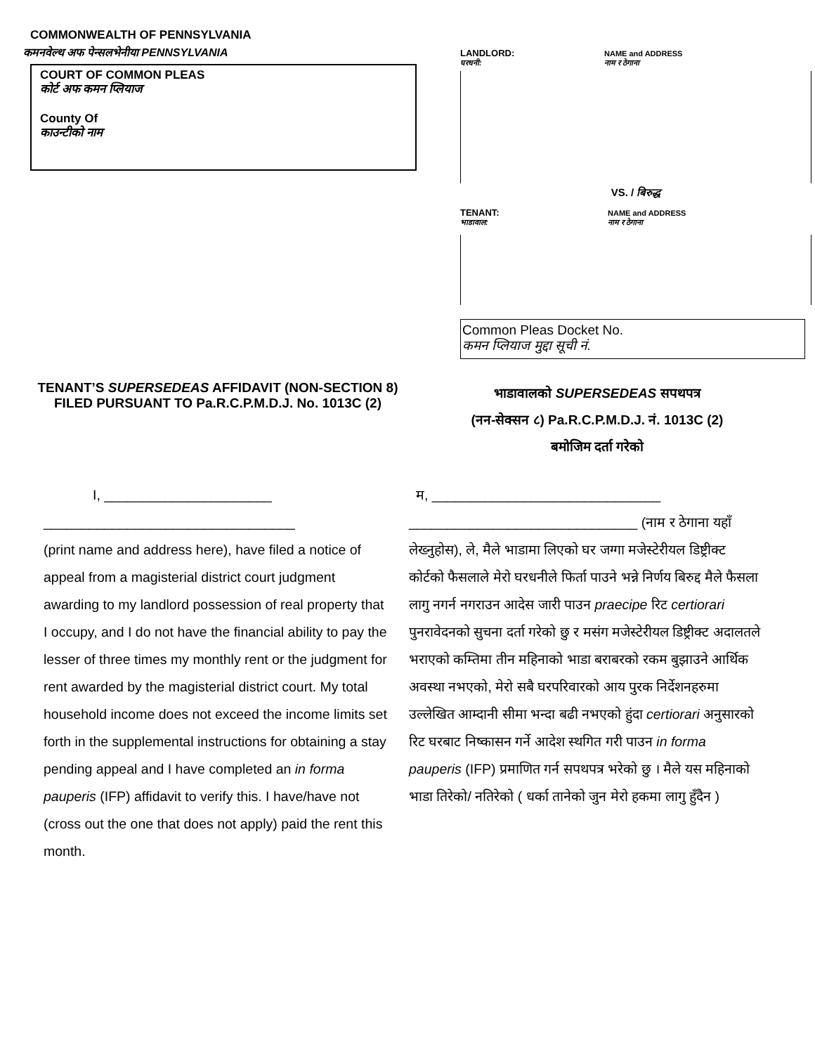COMMONWEALTH OF PENNSYLVANIA
कमनवेल्थ अफ पेन्सलभेनीया PENNSYLVANIA
COURT OF COMMON PLEAS
कोर्ट अफ कमन प्लियाज
County Of
काउन्टीको नाम
LANDLORD: NAME and ADDRESS
घरधनी: नाम र ठेगाना
VS. / बिरुद्ध
TENANT: NAME and ADDRESS
भाडावाल: नाम र ठेगाना
Common Pleas Docket No.
कमन प्लियाज मुद्दा सूची नं.
TENANT’S SUPERSEDEAS AFFIDAVIT (NON-SECTION 8) FILED PURSUANT TO Pa.R.C.P.M.D.J. No. 1013C (2)
भाडावालको SUPERSEDEAS सपथपत्र
(नन-सेक्सन ८) Pa.R.C.P.M.D.J. नं. 1013C (2)
बमोजिम दर्ता गरेको
I, ______________________
_________________________________
(print name and address here), have filed a notice of appeal from a magisterial district court judgment awarding to my landlord possession of real property that I occupy, and I do not have the financial ability to pay the lesser of three times my monthly rent or the judgment for rent awarded by the magisterial district court. My total household income does not exceed the income limits set forth in the supplemental instructions for obtaining a stay pending appeal and I have completed an in forma pauperis (IFP) affidavit to verify this. I have/have not (cross out the one that does not apply) paid the rent this month.
म, ______________________________
______________________________ (नाम र ठेगाना यहाँ लेख्नुहोस), ले, मैले भाडामा लिएको घर जग्गा मजेस्टेरीयल डिष्ट्रीक्ट कोर्टको फैसलाले मेरो घरधनीले फिर्ता पाउने भन्ने निर्णय बिरुद्द मैले फैसला लागु नगर्न नगराउन आदेस जारी पाउन praecipe रिट certiorari पुनरावेदनको सुचना दर्ता गरेको छु र मसंग मजेस्टेरीयल डिष्ट्रीक्ट अदालतले भराएको कम्तिमा तीन महिनाको भाडा बराबरको रकम बुझाउने आर्थिक अवस्था नभएको, मेरो सबै घरपरिवारको आय पुरक निर्देशनहरुमा उल्लेखित आम्दानी सीमा भन्दा बढी नभएको हुंदा certiorari अनुसारको रिट घरबाट निष्कासन गर्ने आदेश स्थगित गरी पाउन in forma pauperis (IFP) प्रमाणित गर्न सपथपत्र भरेको छु । मैले यस महिनाको भाडा तिरेको/ नतिरेको ( धर्का तानेको जुन मेरो हकमा लागु हुँदैन )